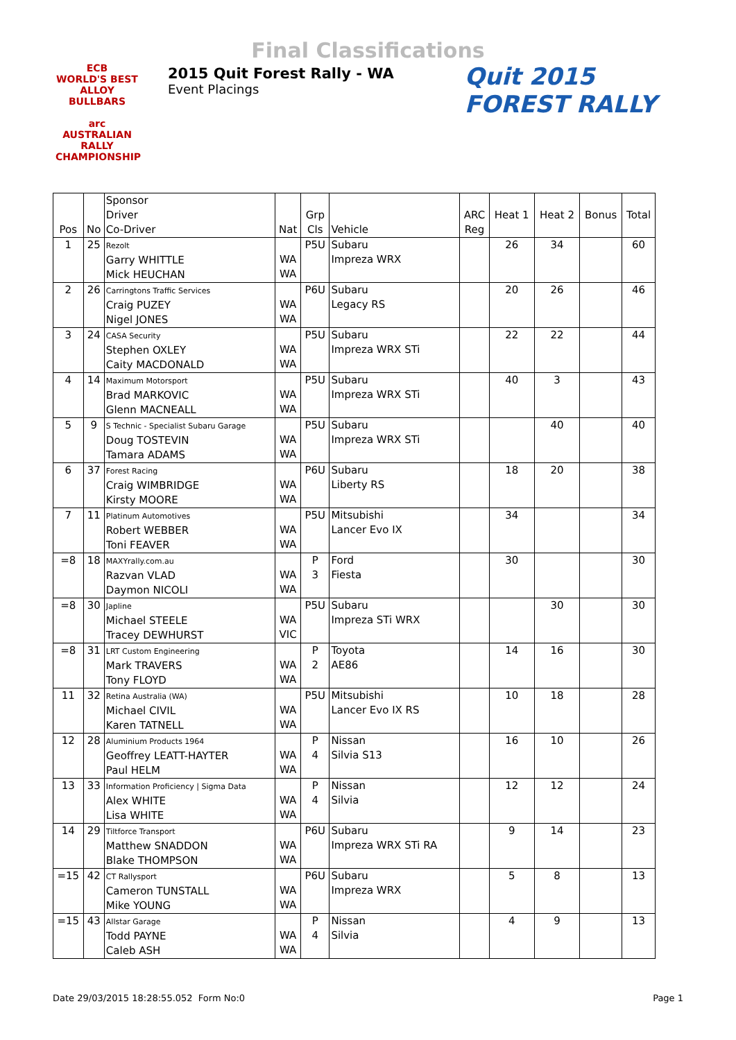Final Classifications
ECB
WORLD'S BEST ALLOY BULLBARS
arc
AUSTRALIAN RALLY CHAMPIONSHIP
2015 Quit Forest Rally - WA
Event Placings
Quit 2015
FOREST RALLY
| Pos | No | Sponsor Driver Co-Driver | Nat | Grp Cls | Vehicle | ARC Reg | Heat 1 | Heat 2 | Bonus | Total |
| --- | --- | --- | --- | --- | --- | --- | --- | --- | --- | --- |
| 1 | 25 | Rezolt Garry WHITTLE Mick HEUCHAN | WA WA | P5U | Subaru Impreza WRX | | 26 | 34 | | 60 |
| 2 | 26 | Carringtons Traffic Services Craig PUZEY Nigel JONES | WA WA | P6U | Subaru Legacy RS | | 20 | 26 | | 46 |
| 3 | 24 | CASA Security Stephen OXLEY Caity MACDONALD | WA WA | P5U | Subaru Impreza WRX STi | | 22 | 22 | | 44 |
| 4 | 14 | Maximum Motorsport Brad MARKOVIC Glenn MACNEALL | WA WA | P5U | Subaru Impreza WRX STi | | 40 | 3 | | 43 |
| 5 | 9 | S Technic - Specialist Subaru Garage Doug TOSTEVIN Tamara ADAMS | WA WA | P5U | Subaru Impreza WRX STi | | | 40 | | 40 |
| 6 | 37 | Forest Racing Craig WIMBRIDGE Kirsty MOORE | WA WA | P6U | Subaru Liberty RS | | 18 | 20 | | 38 |
| 7 | 11 | Platinum Automotives Robert WEBBER Toni FEAVER | WA WA | P5U | Mitsubishi Lancer Evo IX | | 34 | | | 34 |
| =8 | 18 | MAXYrally.com.au Razvan VLAD Daymon NICOLI | WA WA | P 3 | Ford Fiesta | | 30 | | | 30 |
| =8 | 30 | Japline Michael STEELE Tracey DEWHURST | WA VIC | P5U | Subaru Impreza STi WRX | | | 30 | | 30 |
| =8 | 31 | LRT Custom Engineering Mark TRAVERS Tony FLOYD | WA WA | P 2 | Toyota AE86 | | 14 | 16 | | 30 |
| 11 | 32 | Retina Australia (WA) Michael CIVIL Karen TATNELL | WA WA | P5U | Mitsubishi Lancer Evo IX RS | | 10 | 18 | | 28 |
| 12 | 28 | Aluminium Products 1964 Geoffrey LEATT-HAYTER Paul HELM | WA WA | P 4 | Nissan Silvia S13 | | 16 | 10 | | 26 |
| 13 | 33 | Information Proficiency / Sigma Data Alex WHITE Lisa WHITE | WA WA | P 4 | Nissan Silvia | | 12 | 12 | | 24 |
| 14 | 29 | Tiltforce Transport Matthew SNADDON Blake THOMPSON | WA WA | P6U | Subaru Impreza WRX STi RA | | 9 | 14 | | 23 |
| =15 | 42 | CT Rallysport Cameron TUNSTALL Mike YOUNG | WA WA | P6U | Subaru Impreza WRX | | 5 | 8 | | 13 |
| =15 | 43 | Allstar Garage Todd PAYNE Caleb ASH | WA WA | P 4 | Nissan Silvia | | 4 | 9 | | 13 |
Date 29/03/2015 18:28:55.052 Form No:0 Page 1